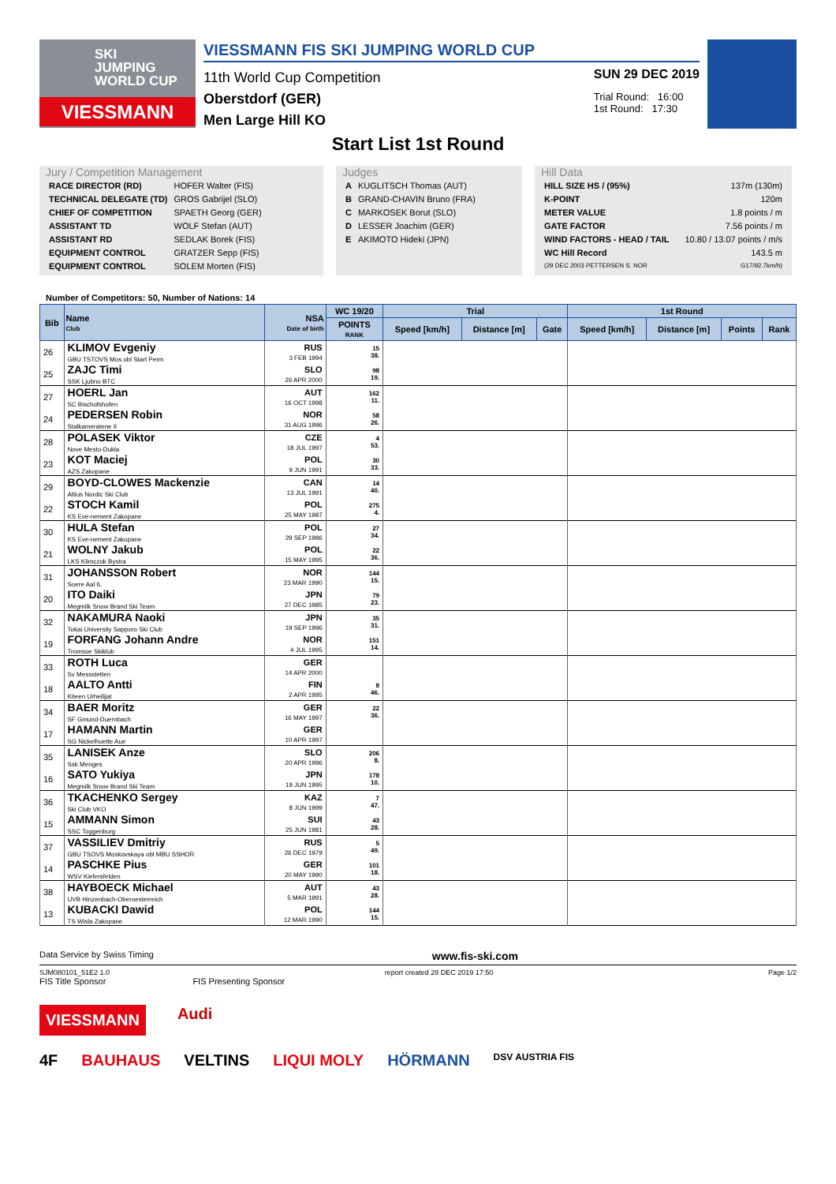SKI
JUMPING
WORLD CUP
VIESSMANN
VIESSMANN FIS SKI JUMPING WORLD CUP
11th World Cup Competition
Oberstdorf (GER)
Men Large Hill KO
SUN 29 DEC 2019
Trial Round: 16:00
1st Round: 17:30
Start List 1st Round
Jury / Competition Management
| RACE DIRECTOR (RD) | HOFER Walter (FIS) |
| TECHNICAL DELEGATE (TD) | GROS Gabrijel (SLO) |
| CHIEF OF COMPETITION | SPAETH Georg (GER) |
| ASSISTANT TD | WOLF Stefan (AUT) |
| ASSISTANT RD | SEDLAK Borek (FIS) |
| EQUIPMENT CONTROL | GRATZER Sepp (FIS) |
| EQUIPMENT CONTROL | SOLEM Morten (FIS) |
Judges
| A | KUGLITSCH Thomas (AUT) |
| B | GRAND-CHAVIN Bruno (FRA) |
| C | MARKOSEK Borut (SLO) |
| D | LESSER Joachim (GER) |
| E | AKIMOTO Hideki (JPN) |
Hill Data
| HILL SIZE HS / (95%) | 137m (130m) |
| K-POINT | 120m |
| METER VALUE | 1.8 points / m |
| GATE FACTOR | 7.56 points / m |
| WIND FACTORS - HEAD / TAIL | 10.80 / 13.07 points / m/s |
| WC Hill Record | 143.5 m |
| (29 DEC 2003 PETTERSEN S. NOR | G17/92.7km/h) |
Number of Competitors: 50, Number of Nations: 14
| Bib | Name Club | NSA Date of birth | WC 19/20 | Trial | | | 1st Round | | | |
| --- | --- | --- | --- | --- | --- | --- | --- | --- | --- | --- |
| | | | POINTS RANK | Speed [km/h] | Distance [m] | Gate | Speed [km/h] | Distance [m] | Points | Rank |
| 26 | KLIMOV Evgeniy GBU TSTOVS Mos obl Start Perm | RUS 3 FEB 1994 | 15 38. | | | | | | | |
| 25 | ZAJC Timi SSK Ljubno BTC | SLO 26 APR 2000 | 98 19. | | | | | | | |
| 27 | HOERL Jan SC Bischofshofen | AUT 16 OCT 1998 | 162 11. | | | | | | | |
| 24 | PEDERSEN Robin Stalkameratene Il | NOR 31 AUG 1996 | 58 26. | | | | | | | |
| 28 | POLASEK Viktor Nove Mesto-Dukla | CZE 18 JUL 1997 | 4 53. | | | | | | | |
| 23 | KOT Maciej AZS Zakopane | POL 9 JUN 1991 | 30 33. | | | | | | | |
| 29 | BOYD-CLOWES Mackenzie Altius Nordic Ski Club | CAN 13 JUL 1991 | 14 40. | | | | | | | |
| 22 | STOCH Kamil KS Eve-nement Zakopane | POL 25 MAY 1987 | 275 4. | | | | | | | |
| 30 | HULA Stefan KS Eve-nement Zakopane | POL 29 SEP 1986 | 27 34. | | | | | | | |
| 21 | WOLNY Jakub LKS Klimczok Bystra | POL 15 MAY 1995 | 22 36. | | | | | | | |
| 31 | JOHANSSON Robert Soere Aal IL | NOR 23 MAR 1990 | 144 15. | | | | | | | |
| 20 | ITO Daiki Megmilk Snow Brand Ski Team | JPN 27 DEC 1985 | 79 23. | | | | | | | |
| 32 | NAKAMURA Naoki Tokai University Sapporo Ski Club | JPN 19 SEP 1996 | 35 31. | | | | | | | |
| 19 | FORFANG Johann Andre Tromsoe Skiklub | NOR 4 JUL 1995 | 151 14. | | | | | | | |
| 33 | ROTH Luca Sv Messstetten | GER 14 APR 2000 | | | | | | | | |
| 18 | AALTO Antti Kiteen Urheilijat | FIN 2 APR 1995 | 8 46. | | | | | | | |
| 34 | BAER Moritz SF Gmund-Duernbach | GER 16 MAY 1997 | 22 36. | | | | | | | |
| 17 | HAMANN Martin SG Nickelhuette Aue | GER 10 APR 1997 | | | | | | | | |
| 35 | LANISEK Anze Ssk Menges | SLO 20 APR 1996 | 206 8. | | | | | | | |
| 16 | SATO Yukiya Megmilk Snow Brand Ski Team | JPN 19 JUN 1995 | 178 10. | | | | | | | |
| 36 | TKACHENKO Sergey Ski Club VKO | KAZ 8 JUN 1999 | 7 47. | | | | | | | |
| 15 | AMMANN Simon SSC Toggenburg | SUI 25 JUN 1981 | 43 28. | | | | | | | |
| 37 | VASSILIEV Dmitriy GBU TSOVS Moskovskaya obl MBU SSHOR | RUS 26 DEC 1979 | 5 49. | | | | | | | |
| 14 | PASCHKE Pius WSV Kiefersfelden | GER 20 MAY 1990 | 101 18. | | | | | | | |
| 38 | HAYBOECK Michael UVB Hinzenbach-Oberoesterreich | AUT 5 MAR 1991 | 43 28. | | | | | | | |
| 13 | KUBACKI Dawid TS Wisla Zakopane | POL 12 MAR 1990 | 144 15. | | | | | | | |
Data Service by Swiss Timing www.fis-ski.com
SJM080101_51E2 1.0 report created 28 DEC 2019 17:50 Page 1/2
FIS Title Sponsor FIS Presenting Sponsor
VIESSMANN Audi
4F BAUHAUS VELTINS LIQUI MOLY HÖRMANN DSV AUSTRIA FIS